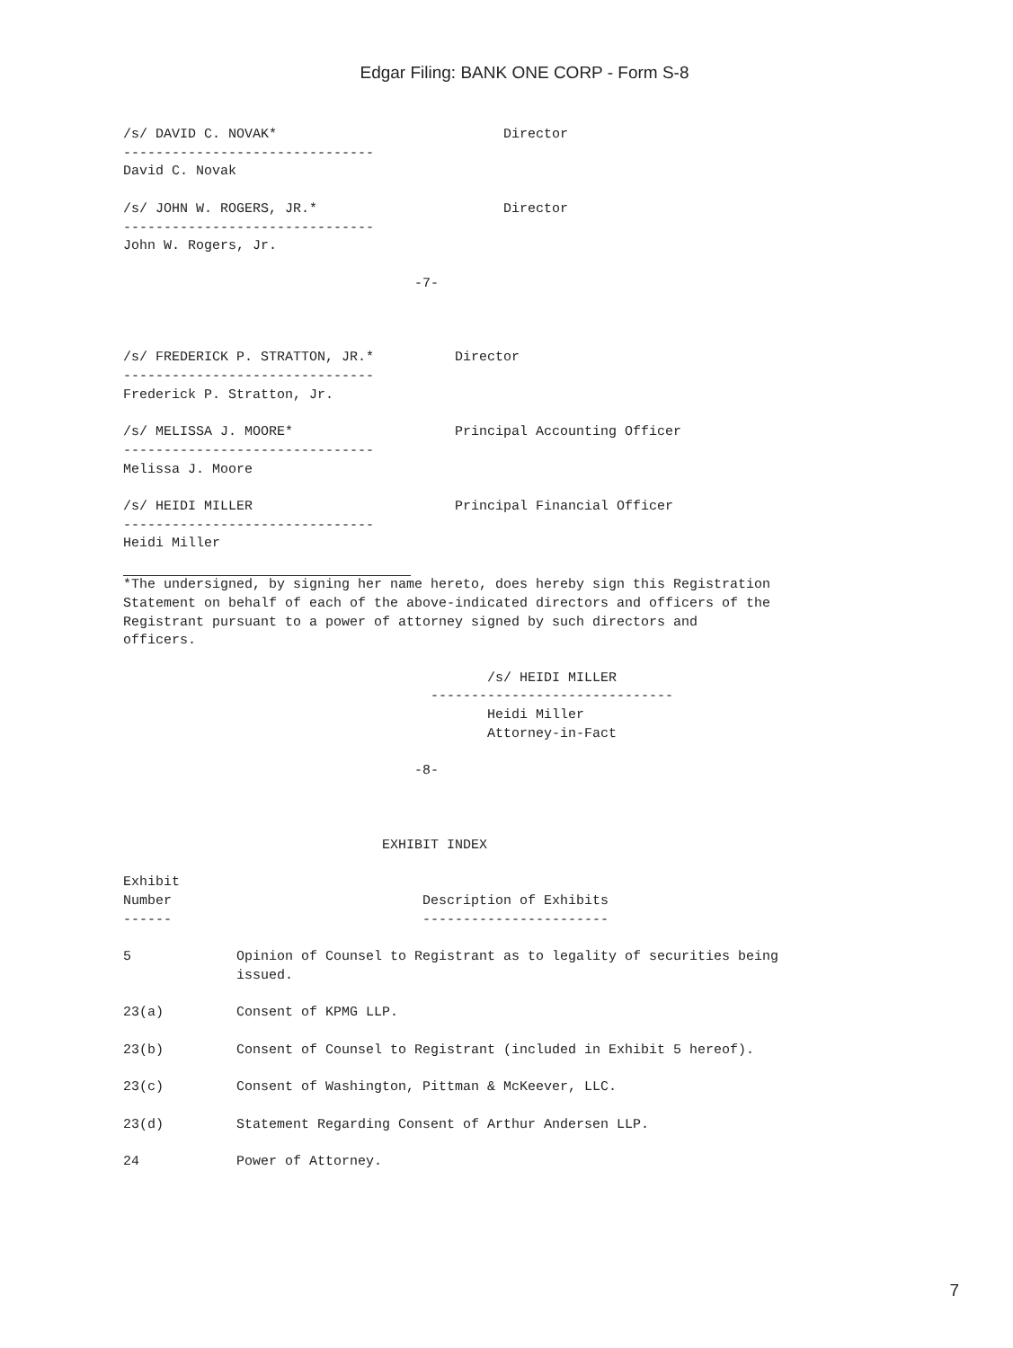Edgar Filing: BANK ONE CORP - Form S-8
/s/ DAVID C. NOVAK*                            Director
-------------------------------
David C. Novak

/s/ JOHN W. ROGERS, JR.*                       Director
-------------------------------
John W. Rogers, Jr.

                                    -7-



/s/ FREDERICK P. STRATTON, JR.*          Director
-------------------------------
Frederick P. Stratton, Jr.

/s/ MELISSA J. MOORE*                    Principal Accounting Officer
-------------------------------
Melissa J. Moore

/s/ HEIDI MILLER                         Principal Financial Officer
-------------------------------
Heidi Miller
*The undersigned, by signing her name hereto, does hereby sign this Registration
Statement on behalf of each of the above-indicated directors and officers of the
Registrant pursuant to a power of attorney signed by such directors and
officers.

                                             /s/ HEIDI MILLER
                                      ------------------------------
                                             Heidi Miller
                                             Attorney-in-Fact

                                    -8-



                                EXHIBIT INDEX

Exhibit
Number                               Description of Exhibits
------                               -----------------------

5             Opinion of Counsel to Registrant as to legality of securities being
              issued.

23(a)         Consent of KPMG LLP.

23(b)         Consent of Counsel to Registrant (included in Exhibit 5 hereof).

23(c)         Consent of Washington, Pittman & McKeever, LLC.

23(d)         Statement Regarding Consent of Arthur Andersen LLP.

24            Power of Attorney.
7